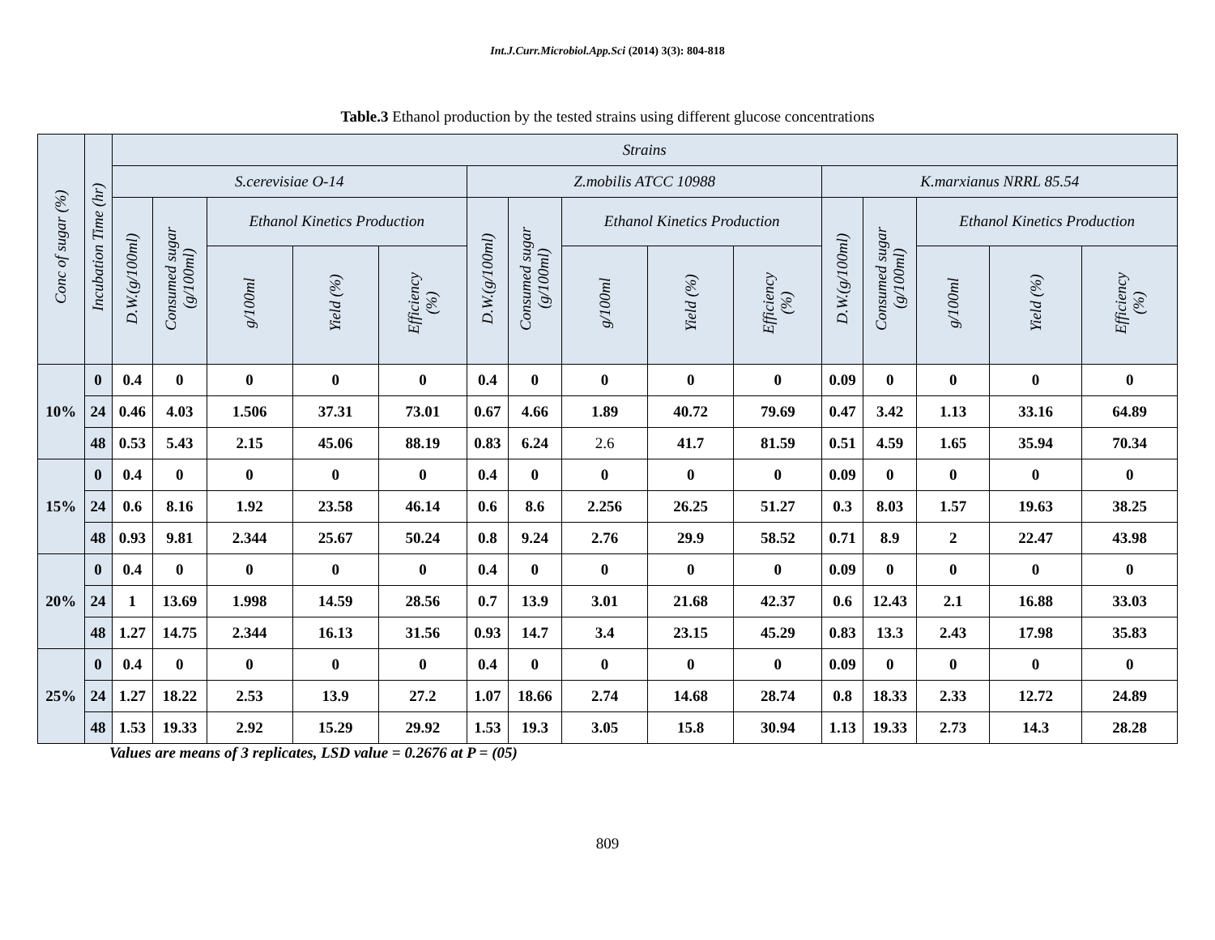Int.J.Curr.Microbiol.App.Sci (2014) 3(3): 804-818
Table.3 Ethanol production by the tested strains using different glucose concentrations
| Conc of sugar (%) | Incubation Time (hr) | Strains | | | | | | | | | | | | | | |
| --- | --- | --- | --- | --- | --- | --- | --- | --- | --- | --- | --- | --- | --- | --- | --- | --- |
| | | S.cerevisiae O-14 | | | | | Z.mobilis ATCC 10988 | | | | | K.marxianus NRRL 85.54 | | | | |
| | | D.W.(g/100ml) | Consumed sugar (g/100ml) | Ethanol Kinetics Production | | | D.W.(g/100ml) | Consumed sugar (g/100ml) | Ethanol Kinetics Production | | | D.W.(g/100ml) | Consumed sugar (g/100ml) | Ethanol Kinetics Production | | |
| | | | | g/100ml | Yield (%) | Efficiency (%) | | | g/100ml | Yield (%) | Efficiency (%) | | | g/100ml | Yield (%) | Efficiency (%) |
| 10% | 0 | 0.4 | 0 | 0 | 0 | 0 | 0.4 | 0 | 0 | 0 | 0 | 0.09 | 0 | 0 | 0 | 0 |
| | 24 | 0.46 | 4.03 | 1.506 | 37.31 | 73.01 | 0.67 | 4.66 | 1.89 | 40.72 | 79.69 | 0.47 | 3.42 | 1.13 | 33.16 | 64.89 |
| | 48 | 0.53 | 5.43 | 2.15 | 45.06 | 88.19 | 0.83 | 6.24 | 2.6 | 41.7 | 81.59 | 0.51 | 4.59 | 1.65 | 35.94 | 70.34 |
| 15% | 0 | 0.4 | 0 | 0 | 0 | 0 | 0.4 | 0 | 0 | 0 | 0 | 0.09 | 0 | 0 | 0 | 0 |
| | 24 | 0.6 | 8.16 | 1.92 | 23.58 | 46.14 | 0.6 | 8.6 | 2.256 | 26.25 | 51.27 | 0.3 | 8.03 | 1.57 | 19.63 | 38.25 |
| | 48 | 0.93 | 9.81 | 2.344 | 25.67 | 50.24 | 0.8 | 9.24 | 2.76 | 29.9 | 58.52 | 0.71 | 8.9 | 2 | 22.47 | 43.98 |
| 20% | 0 | 0.4 | 0 | 0 | 0 | 0 | 0.4 | 0 | 0 | 0 | 0 | 0.09 | 0 | 0 | 0 | 0 |
| | 24 | 1 | 13.69 | 1.998 | 14.59 | 28.56 | 0.7 | 13.9 | 3.01 | 21.68 | 42.37 | 0.6 | 12.43 | 2.1 | 16.88 | 33.03 |
| | 48 | 1.27 | 14.75 | 2.344 | 16.13 | 31.56 | 0.93 | 14.7 | 3.4 | 23.15 | 45.29 | 0.83 | 13.3 | 2.43 | 17.98 | 35.83 |
| 25% | 0 | 0.4 | 0 | 0 | 0 | 0 | 0.4 | 0 | 0 | 0 | 0 | 0.09 | 0 | 0 | 0 | 0 |
| | 24 | 1.27 | 18.22 | 2.53 | 13.9 | 27.2 | 1.07 | 18.66 | 2.74 | 14.68 | 28.74 | 0.8 | 18.33 | 2.33 | 12.72 | 24.89 |
| | 48 | 1.53 | 19.33 | 2.92 | 15.29 | 29.92 | 1.53 | 19.3 | 3.05 | 15.8 | 30.94 | 1.13 | 19.33 | 2.73 | 14.3 | 28.28 |
Values are means of 3 replicates, LSD value = 0.2676 at P = (05)
809